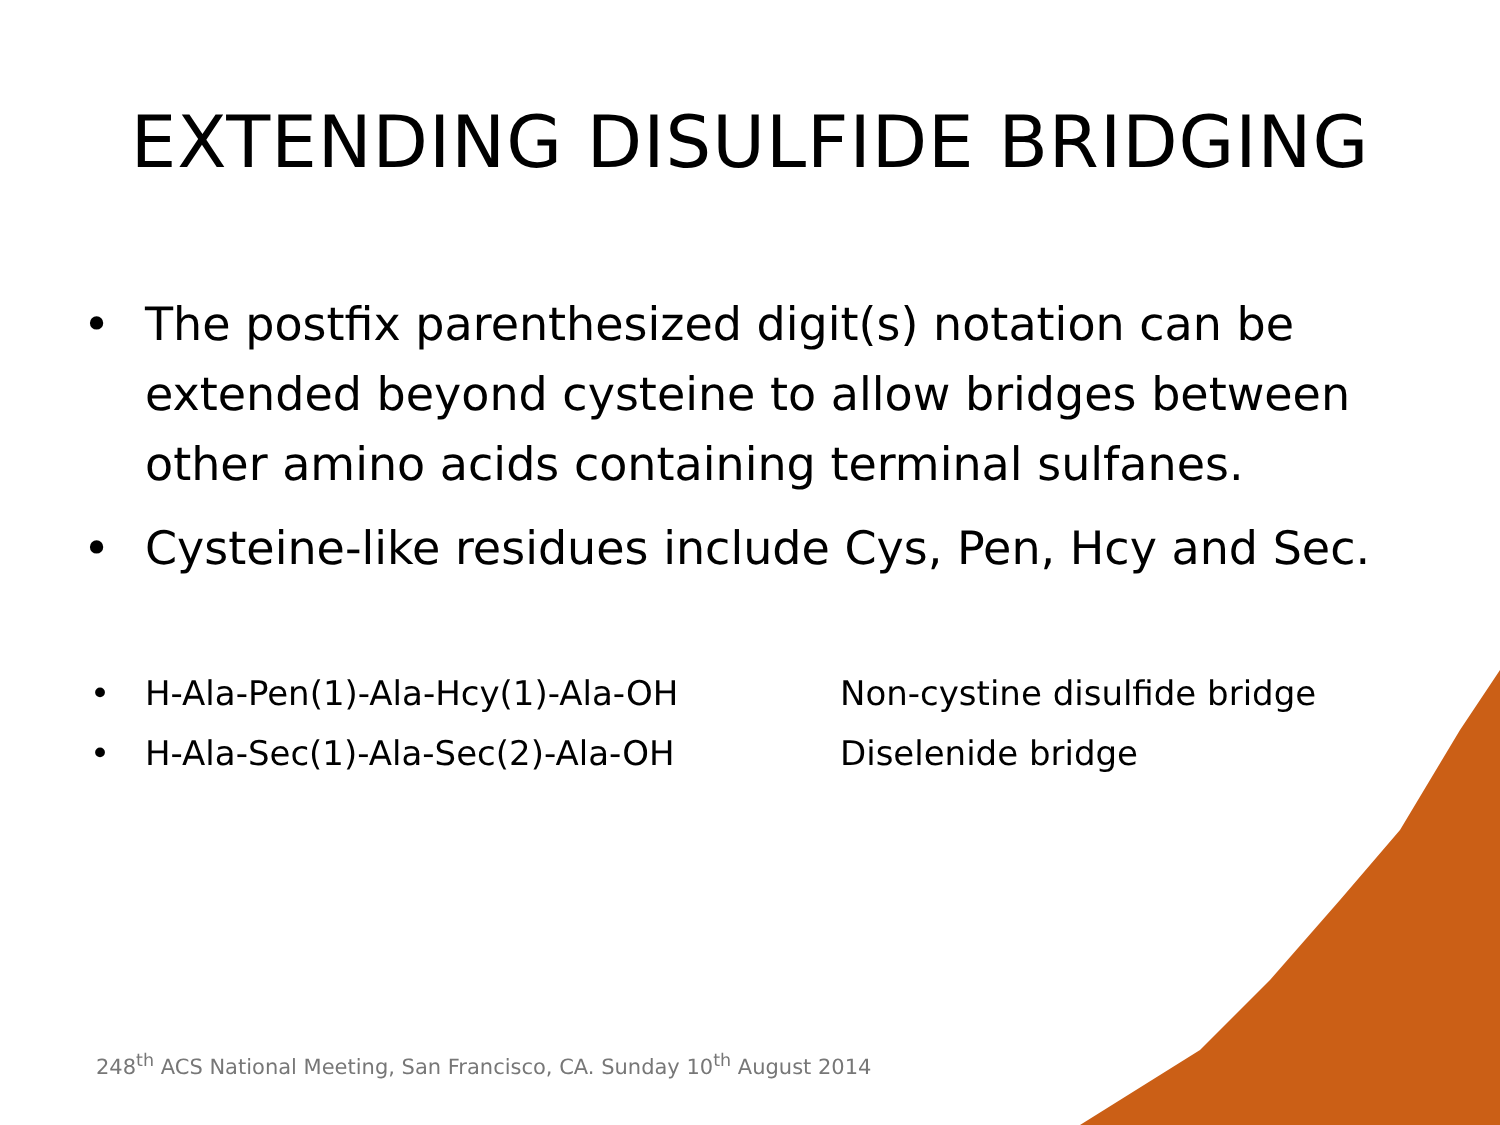EXTENDING DISULFIDE BRIDGING
• The postfix parenthesized digit(s) notation can be extended beyond cysteine to allow bridges between other amino acids containing terminal sulfanes.
• Cysteine-like residues include Cys, Pen, Hcy and Sec.
• H-Ala-Pen(1)-Ala-Hcy(1)-Ala-OH Non-cystine disulfide bridge
• H-Ala-Sec(1)-Ala-Sec(2)-Ala-OH Diselenide bridge
248<sup>th</sup> ACS National Meeting, San Francisco, CA. Sunday 10<sup>th</sup> August 2014